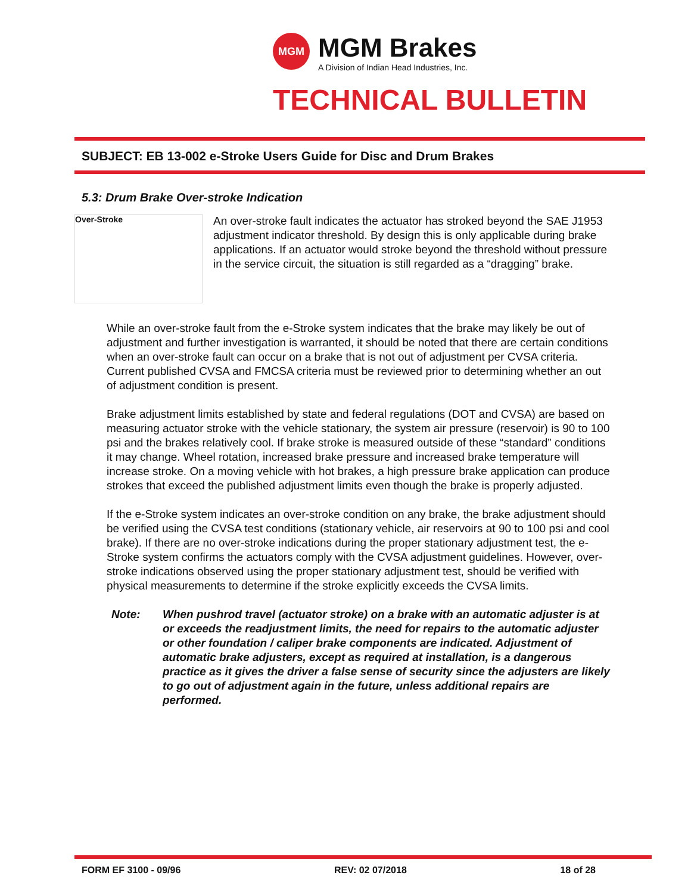MGM
MGM Brakes
A Division of Indian Head Industries, Inc.
TECHNICAL BULLETIN
SUBJECT: EB 13-002 e-Stroke Users Guide for Disc and Drum Brakes
5.3: Drum Brake Over-stroke Indication
Over-Stroke
An over-stroke fault indicates the actuator has stroked beyond the SAE J1953 adjustment indicator threshold. By design this is only applicable during brake applications. If an actuator would stroke beyond the threshold without pressure in the service circuit, the situation is still regarded as a “dragging” brake.
While an over-stroke fault from the e-Stroke system indicates that the brake may likely be out of adjustment and further investigation is warranted, it should be noted that there are certain conditions when an over-stroke fault can occur on a brake that is not out of adjustment per CVSA criteria. Current published CVSA and FMCSA criteria must be reviewed prior to determining whether an out of adjustment condition is present.
Brake adjustment limits established by state and federal regulations (DOT and CVSA) are based on measuring actuator stroke with the vehicle stationary, the system air pressure (reservoir) is 90 to 100 psi and the brakes relatively cool. If brake stroke is measured outside of these “standard” conditions it may change. Wheel rotation, increased brake pressure and increased brake temperature will increase stroke. On a moving vehicle with hot brakes, a high pressure brake application can produce strokes that exceed the published adjustment limits even though the brake is properly adjusted.
If the e-Stroke system indicates an over-stroke condition on any brake, the brake adjustment should be verified using the CVSA test conditions (stationary vehicle, air reservoirs at 90 to 100 psi and cool brake). If there are no over-stroke indications during the proper stationary adjustment test, the e-Stroke system confirms the actuators comply with the CVSA adjustment guidelines. However, over-stroke indications observed using the proper stationary adjustment test, should be verified with physical measurements to determine if the stroke explicitly exceeds the CVSA limits.
Note: When pushrod travel (actuator stroke) on a brake with an automatic adjuster is at or exceeds the readjustment limits, the need for repairs to the automatic adjuster or other foundation / caliper brake components are indicated. Adjustment of automatic brake adjusters, except as required at installation, is a dangerous practice as it gives the driver a false sense of security since the adjusters are likely to go out of adjustment again in the future, unless additional repairs are performed.
FORM EF 3100 - 09/96 REV: 02 07/2018 18 of 28